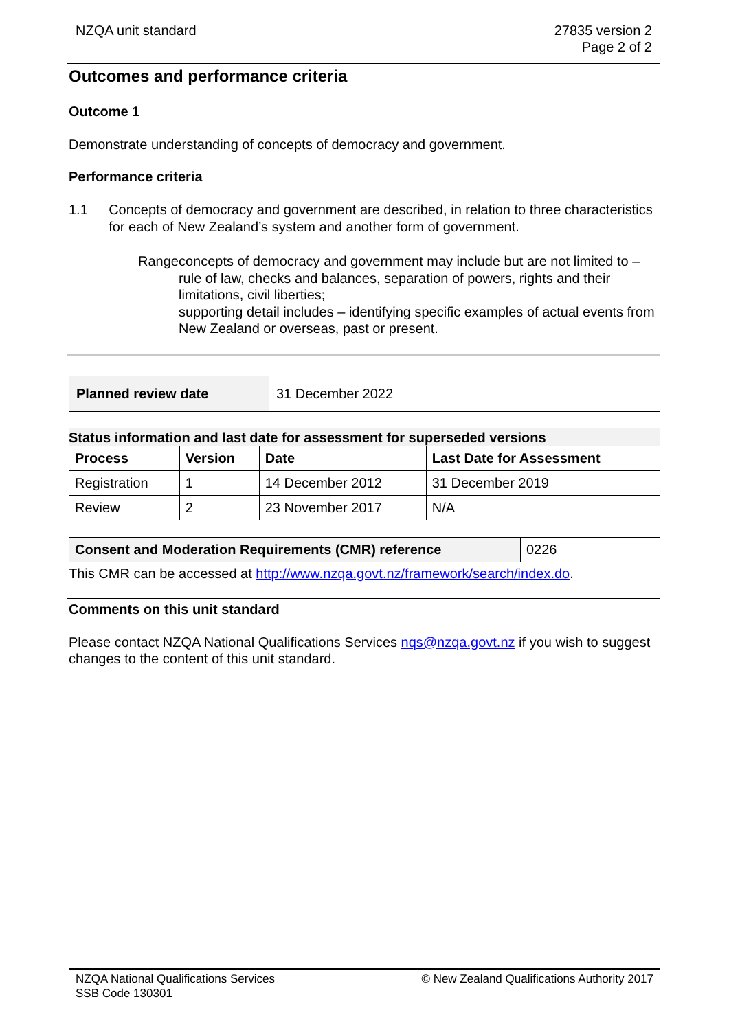NZQA unit standard 27835 version 2
Page 2 of 2
Outcomes and performance criteria
Outcome 1
Demonstrate understanding of concepts of democracy and government.
Performance criteria
1.1 Concepts of democracy and government are described, in relation to three characteristics for each of New Zealand’s system and another form of government.
Range concepts of democracy and government may include but are not limited to – rule of law, checks and balances, separation of powers, rights and their limitations, civil liberties;
supporting detail includes – identifying specific examples of actual events from New Zealand or overseas, past or present.
| Planned review date | 31 December 2022 |
Status information and last date for assessment for superseded versions
| Process | Version | Date | Last Date for Assessment |
| --- | --- | --- | --- |
| Registration | 1 | 14 December 2012 | 31 December 2019 |
| Review | 2 | 23 November 2017 | N/A |
| Consent and Moderation Requirements (CMR) reference | 0226 |
This CMR can be accessed at http://www.nzqa.govt.nz/framework/search/index.do.
Comments on this unit standard
Please contact NZQA National Qualifications Services nqs@nzqa.govt.nz if you wish to suggest changes to the content of this unit standard.
NZQA National Qualifications Services
SSB Code 130301
© New Zealand Qualifications Authority 2017